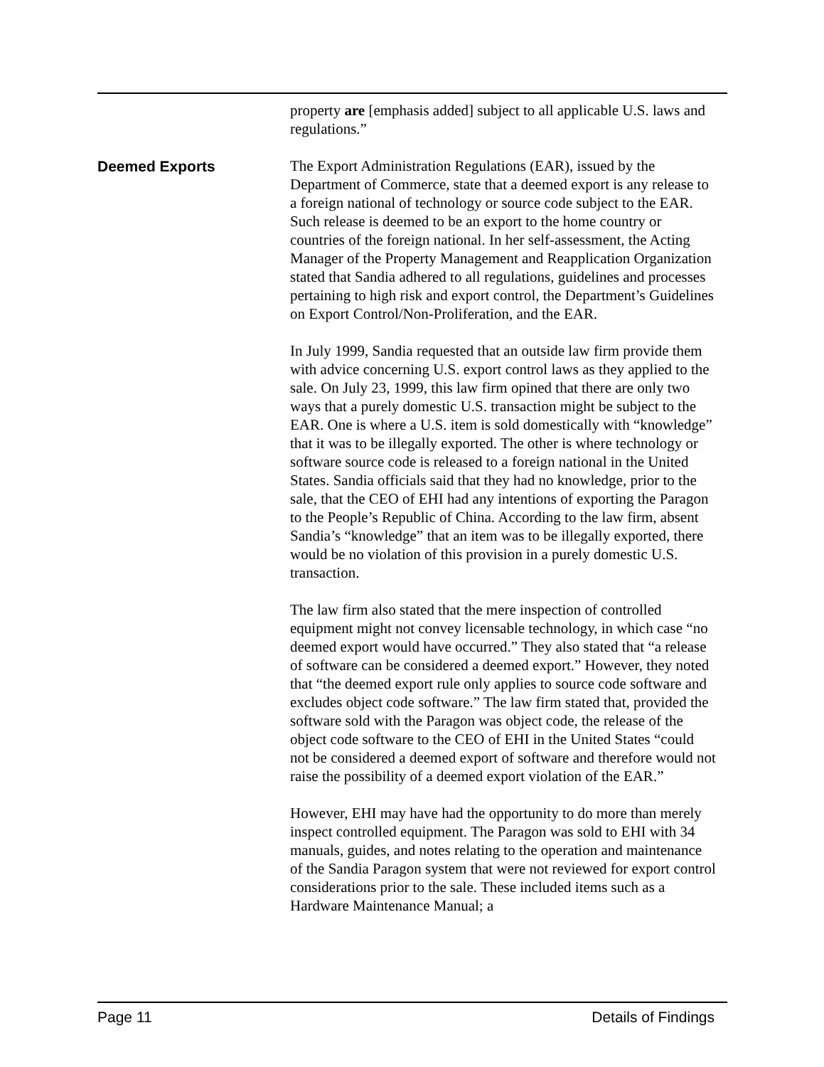property are [emphasis added] subject to all applicable U.S. laws and regulations.”
Deemed Exports
The Export Administration Regulations (EAR), issued by the Department of Commerce, state that a deemed export is any release to a foreign national of technology or source code subject to the EAR. Such release is deemed to be an export to the home country or countries of the foreign national. In her self-assessment, the Acting Manager of the Property Management and Reapplication Organization stated that Sandia adhered to all regulations, guidelines and processes pertaining to high risk and export control, the Department’s Guidelines on Export Control/Non-Proliferation, and the EAR.
In July 1999, Sandia requested that an outside law firm provide them with advice concerning U.S. export control laws as they applied to the sale. On July 23, 1999, this law firm opined that there are only two ways that a purely domestic U.S. transaction might be subject to the EAR. One is where a U.S. item is sold domestically with “knowledge” that it was to be illegally exported. The other is where technology or software source code is released to a foreign national in the United States. Sandia officials said that they had no knowledge, prior to the sale, that the CEO of EHI had any intentions of exporting the Paragon to the People’s Republic of China. According to the law firm, absent Sandia’s “knowledge” that an item was to be illegally exported, there would be no violation of this provision in a purely domestic U.S. transaction.
The law firm also stated that the mere inspection of controlled equipment might not convey licensable technology, in which case “no deemed export would have occurred.” They also stated that “a release of software can be considered a deemed export.” However, they noted that “the deemed export rule only applies to source code software and excludes object code software.” The law firm stated that, provided the software sold with the Paragon was object code, the release of the object code software to the CEO of EHI in the United States “could not be considered a deemed export of software and therefore would not raise the possibility of a deemed export violation of the EAR.”
However, EHI may have had the opportunity to do more than merely inspect controlled equipment. The Paragon was sold to EHI with 34 manuals, guides, and notes relating to the operation and maintenance of the Sandia Paragon system that were not reviewed for export control considerations prior to the sale. These included items such as a Hardware Maintenance Manual; a
Page 11 Details of Findings